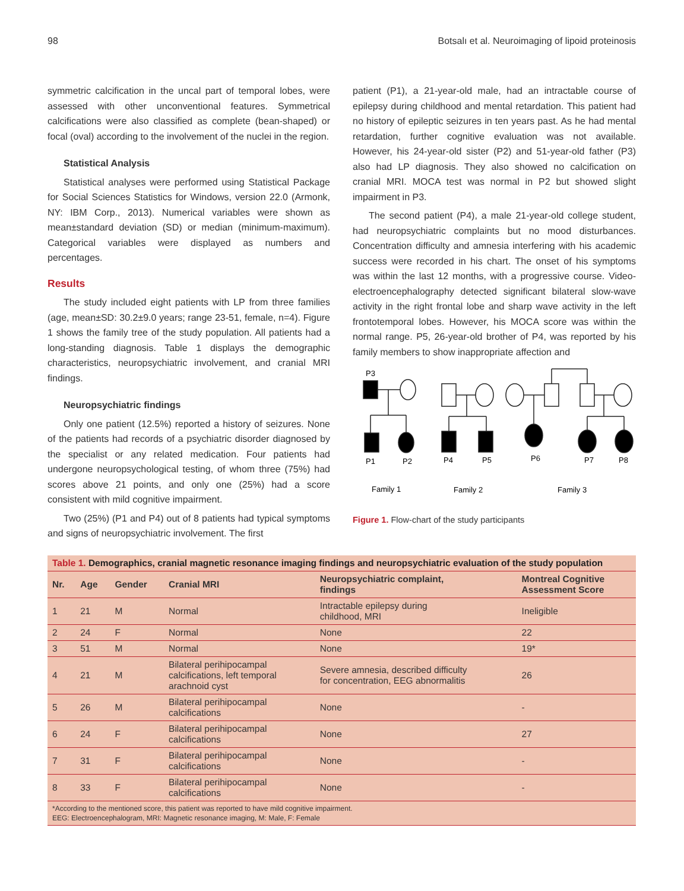98 Botsalı et al. Neuroimaging of lipoid proteinosis
symmetric calcification in the uncal part of temporal lobes, were assessed with other unconventional features. Symmetrical calcifications were also classified as complete (bean-shaped) or focal (oval) according to the involvement of the nuclei in the region.
Statistical Analysis
Statistical analyses were performed using Statistical Package for Social Sciences Statistics for Windows, version 22.0 (Armonk, NY: IBM Corp., 2013). Numerical variables were shown as mean±standard deviation (SD) or median (minimum-maximum). Categorical variables were displayed as numbers and percentages.
Results
The study included eight patients with LP from three families (age, mean±SD: 30.2±9.0 years; range 23-51, female, n=4). Figure 1 shows the family tree of the study population. All patients had a long-standing diagnosis. Table 1 displays the demographic characteristics, neuropsychiatric involvement, and cranial MRI findings.
Neuropsychiatric findings
Only one patient (12.5%) reported a history of seizures. None of the patients had records of a psychiatric disorder diagnosed by the specialist or any related medication. Four patients had undergone neuropsychological testing, of whom three (75%) had scores above 21 points, and only one (25%) had a score consistent with mild cognitive impairment.
Two (25%) (P1 and P4) out of 8 patients had typical symptoms and signs of neuropsychiatric involvement. The first
patient (P1), a 21-year-old male, had an intractable course of epilepsy during childhood and mental retardation. This patient had no history of epileptic seizures in ten years past. As he had mental retardation, further cognitive evaluation was not available. However, his 24-year-old sister (P2) and 51-year-old father (P3) also had LP diagnosis. They also showed no calcification on cranial MRI. MOCA test was normal in P2 but showed slight impairment in P3.
The second patient (P4), a male 21-year-old college student, had neuropsychiatric complaints but no mood disturbances. Concentration difficulty and amnesia interfering with his academic success were recorded in his chart. The onset of his symptoms was within the last 12 months, with a progressive course. Video-electroencephalography detected significant bilateral slow-wave activity in the right frontal lobe and sharp wave activity in the left frontotemporal lobes. However, his MOCA score was within the normal range. P5, 26-year-old brother of P4, was reported by his family members to show inappropriate affection and
P3
P1
P2
P4
P5
P6
P7
P8
Family 1
Family 2
Family 3
Figure 1. Flow-chart of the study participants
| Table 1. Demographics, cranial magnetic resonance imaging findings and neuropsychiatric evaluation of the study population | | | | | |
| Nr. | Age | Gender | Cranial MRI | Neuropsychiatric complaint, findings | Montreal Cognitive Assessment Score |
| 1 | 21 | M | Normal | Intractable epilepsy during childhood, MRI | Ineligible |
| 2 | 24 | F | Normal | None | 22 |
| 3 | 51 | M | Normal | None | 19* |
| 4 | 21 | M | Bilateral perihipocampal calcifications, left temporal arachnoid cyst | Severe amnesia, described difficulty for concentration, EEG abnormalitis | 26 |
| 5 | 26 | M | Bilateral perihipocampal calcifications | None | - |
| 6 | 24 | F | Bilateral perihipocampal calcifications | None | 27 |
| 7 | 31 | F | Bilateral perihipocampal calcifications | None | - |
| 8 | 33 | F | Bilateral perihipocampal calcifications | None | - |
| *According to the mentioned score, this patient was reported to have mild cognitive impairment. EEG: Electroencephalogram, MRI: Magnetic resonance imaging, M: Male, F: Female | | | | | |